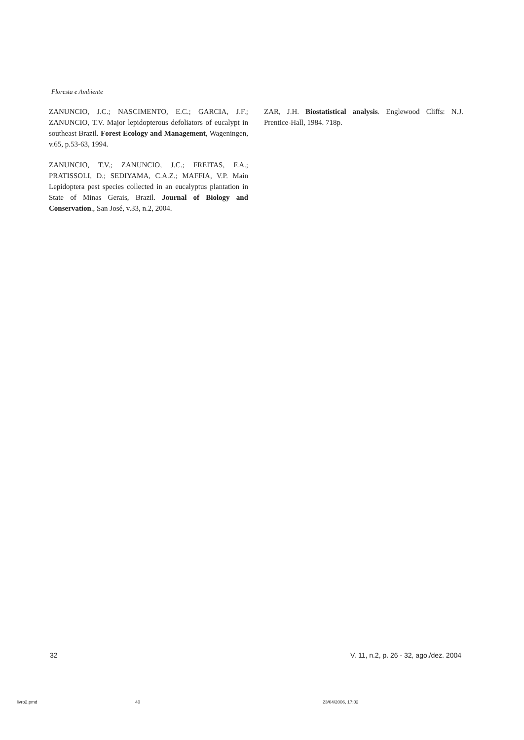Floresta e Ambiente
ZANUNCIO, J.C.; NASCIMENTO, E.C.; GARCIA, J.F.; ZANUNCIO, T.V. Major lepidopterous defoliators of eucalypt in southeast Brazil. Forest Ecology and Management, Wageningen, v.65, p.53-63, 1994.
ZANUNCIO, T.V.; ZANUNCIO, J.C.; FREITAS, F.A.; PRATISSOLI, D.; SEDIYAMA, C.A.Z.; MAFFIA, V.P. Main Lepidoptera pest species collected in an eucalyptus plantation in State of Minas Gerais, Brazil. Journal of Biology and Conservation., San José, v.33, n.2, 2004.
ZAR, J.H. Biostatistical analysis. Englewood Cliffs: N.J. Prentice-Hall, 1984. 718p.
32 V. 11, n.2, p. 26 - 32, ago./dez. 2004
livro2.pmd 40 23/04/2006, 17:02